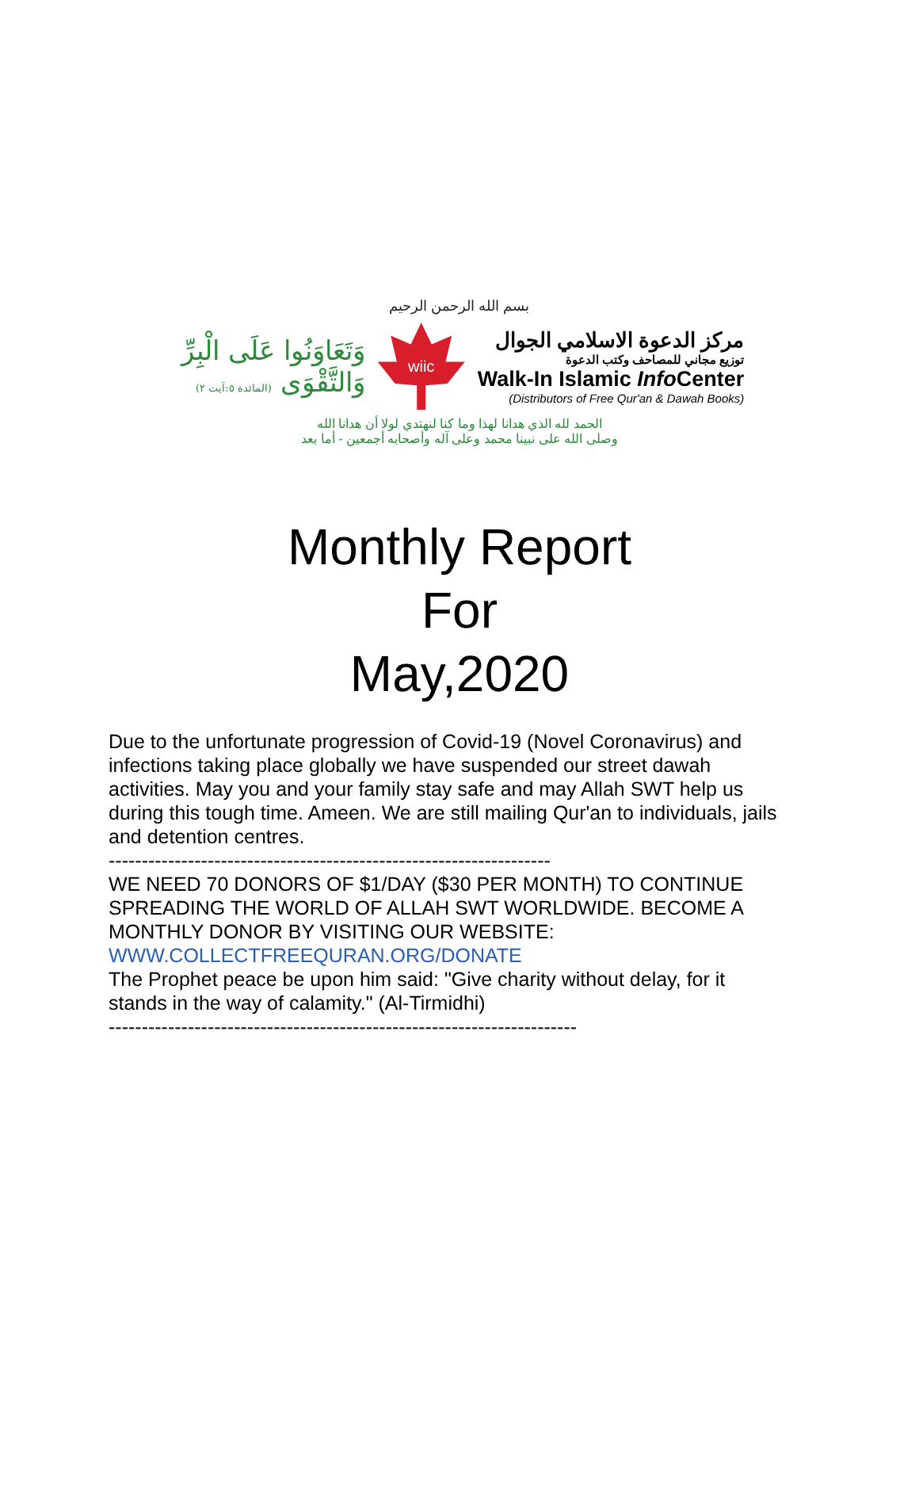بسم الله الرحمن الرحيم
وَتَعَاوَنُوا عَلَى الْبِرِّ وَالتَّقْوَى (المائدة ٥:آيت ٢)
wiic
مركز الدعوة الاسلامي الجوال
توزيع مجاني للمصاحف وكتب الدعوة
Walk-In Islamic Info Center
(Distributors of Free Qur'an & Dawah Books)
الحمد لله الذي هدانا لهذا وما كنا لنهتدي لولا أن هدانا الله
وصلى الله على نبينا محمد وعلى آله وأصحابه أجمعين - أما بعد
Monthly Report
For
May,2020
Due to the unfortunate progression of Covid-19 (Novel Coronavirus) and infections taking place globally we have suspended our street dawah activities. May you and your family stay safe and may Allah SWT help us during this tough time. Ameen. We are still mailing Qur'an to individuals, jails and detention centres.
-------------------------------------------------------------------
WE NEED 70 DONORS OF $1/DAY ($30 PER MONTH) TO CONTINUE SPREADING THE WORLD OF ALLAH SWT WORLDWIDE. BECOME A MONTHLY DONOR BY VISITING OUR WEBSITE:
WWW.COLLECTFREEQURAN.ORG/DONATE
The Prophet peace be upon him said: "Give charity without delay, for it stands in the way of calamity." (Al-Tirmidhi)
-----------------------------------------------------------------------